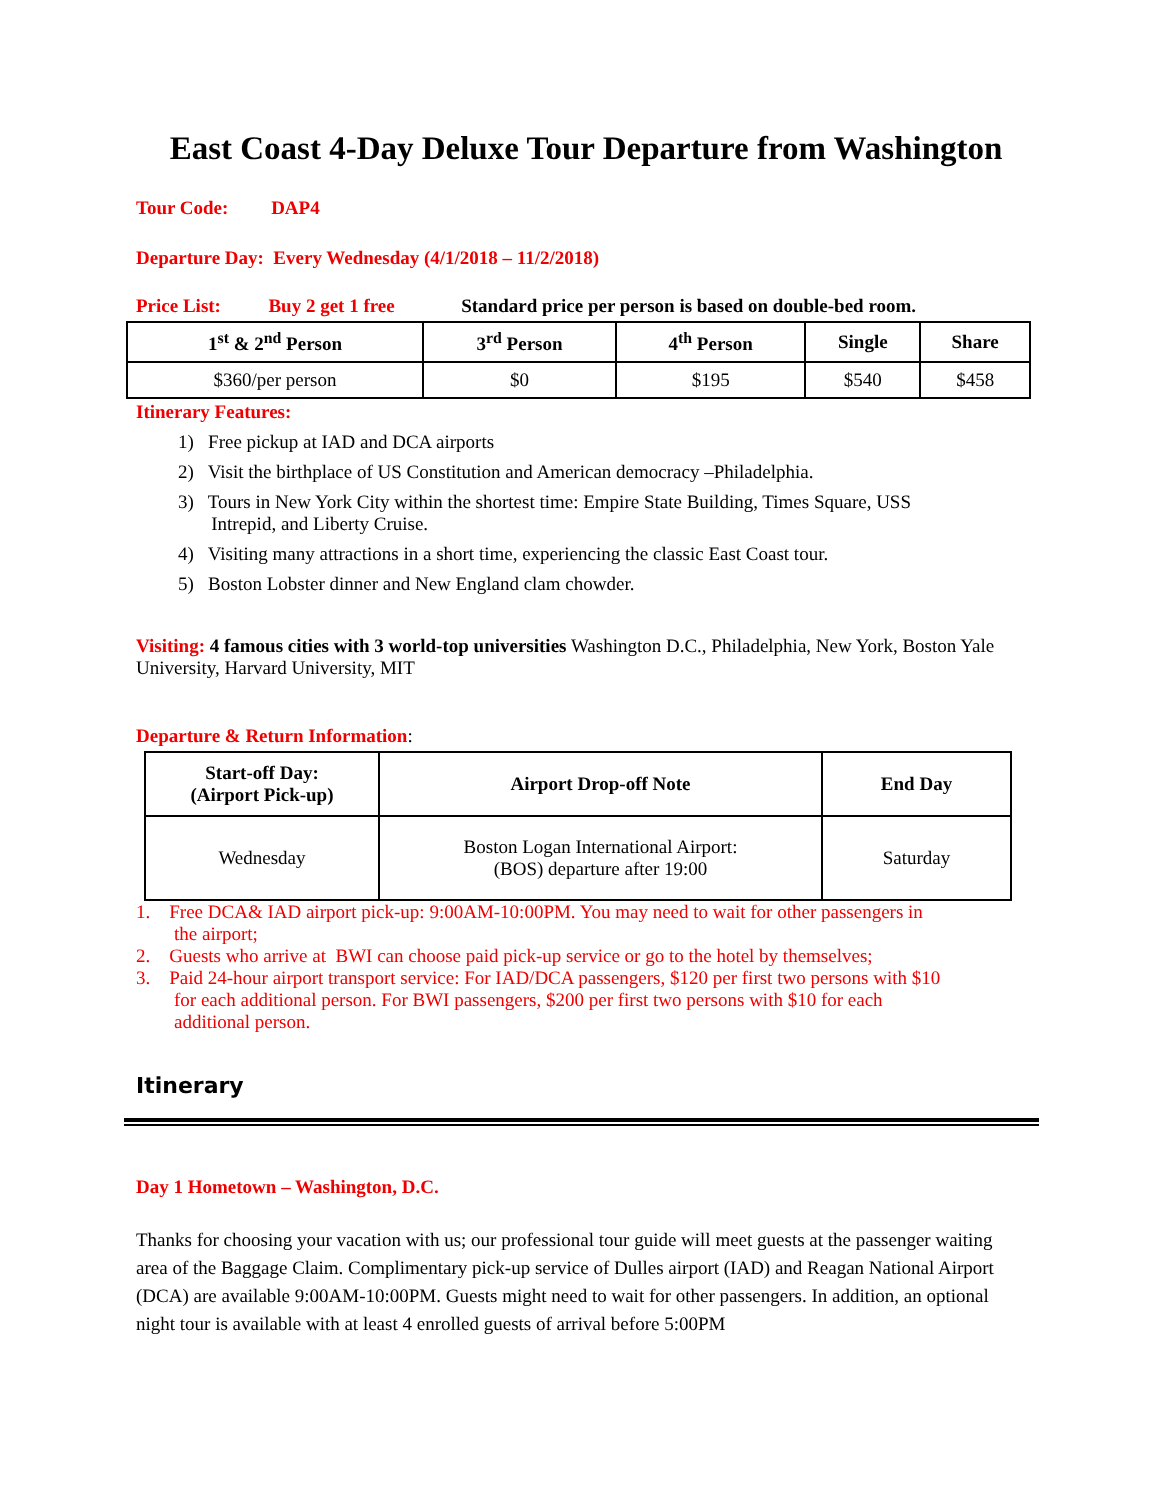East Coast 4-Day Deluxe Tour Departure from Washington
Tour Code: DAP4
Departure Day: Every Wednesday (4/1/2018 – 11/2/2018)
Price List: Buy 2 get 1 free Standard price per person is based on double-bed room.
| 1<sup>st</sup> & 2<sup>nd</sup> Person | 3<sup>rd</sup> Person | 4<sup>th</sup> Person | Single | Share |
| --- | --- | --- | --- | --- |
| $360/per person | $0 | $195 | $540 | $458 |
Itinerary Features:
1) Free pickup at IAD and DCA airports
2) Visit the birthplace of US Constitution and American democracy –Philadelphia.
3) Tours in New York City within the shortest time: Empire State Building, Times Square, USS
Intrepid, and Liberty Cruise.
4) Visiting many attractions in a short time, experiencing the classic East Coast tour.
5) Boston Lobster dinner and New England clam chowder.
Visiting: 4 famous cities with 3 world-top universities Washington D.C., Philadelphia, New York, Boston Yale University, Harvard University, MIT
Departure & Return Information:
| Start-off Day: (Airport Pick-up) | Airport Drop-off Note | End Day |
| --- | --- | --- |
| Wednesday | Boston Logan International Airport: (BOS) departure after 19:00 | Saturday |
1. Free DCA& IAD airport pick-up: 9:00AM-10:00PM. You may need to wait for other passengers in
the airport;
2. Guests who arrive at BWI can choose paid pick-up service or go to the hotel by themselves;
3. Paid 24-hour airport transport service: For IAD/DCA passengers, $120 per first two persons with $10
for each additional person. For BWI passengers, $200 per first two persons with $10 for each
additional person.
Itinerary
Day 1 Hometown – Washington, D.C.
Thanks for choosing your vacation with us; our professional tour guide will meet guests at the passenger waiting area of the Baggage Claim. Complimentary pick-up service of Dulles airport (IAD) and Reagan National Airport (DCA) are available 9:00AM-10:00PM. Guests might need to wait for other passengers. In addition, an optional night tour is available with at least 4 enrolled guests of arrival before 5:00PM